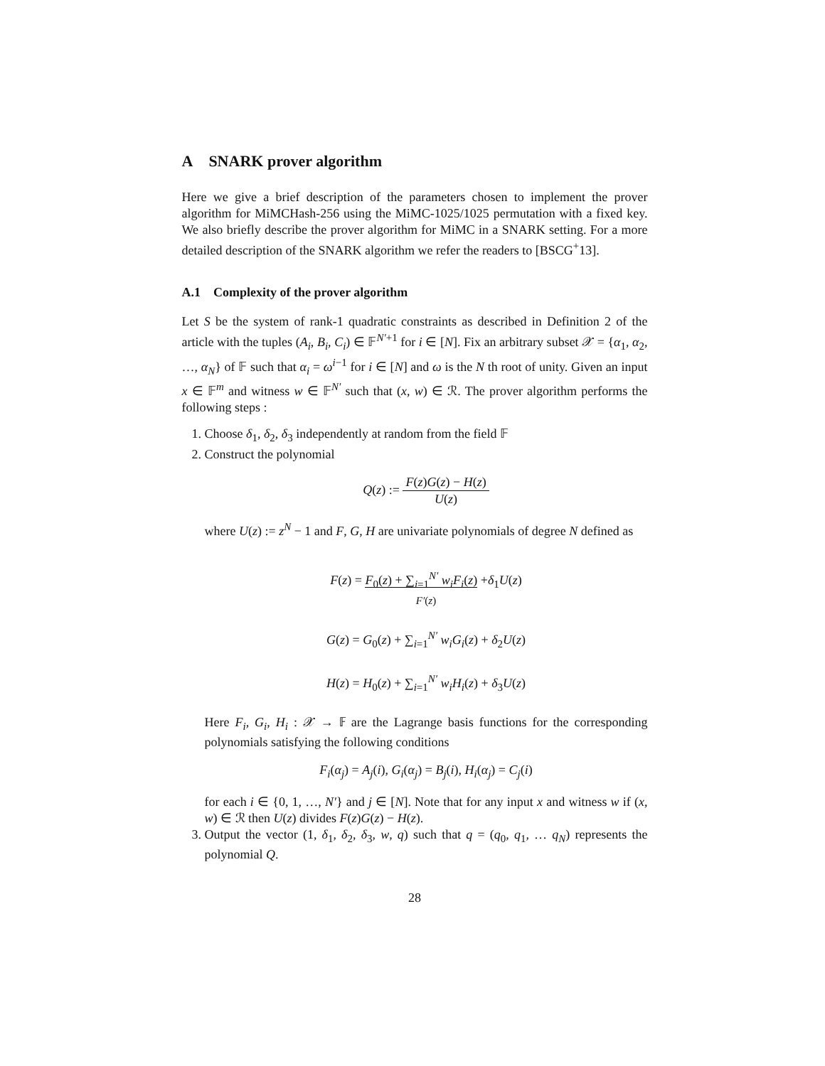A SNARK prover algorithm
Here we give a brief description of the parameters chosen to implement the prover algorithm for MiMCHash-256 using the MiMC-1025/1025 permutation with a fixed key. We also briefly describe the prover algorithm for MiMC in a SNARK setting. For a more detailed description of the SNARK algorithm we refer the readers to [BSCG<sup>+</sup>13].
A.1 Complexity of the prover algorithm
Let S be the system of rank-1 quadratic constraints as described in Definition 2 of the article with the tuples (A<sub>i</sub>, B<sub>i</sub>, C<sub>i</sub>) ∈ 𝔽<sup>N′+1</sup> for i ∈ [N]. Fix an arbitrary subset 𝒳 = {α<sub>1</sub>, α<sub>2</sub>, …, α<sub>N</sub>} of 𝔽 such that α<sub>i</sub> = ω<sup>i−1</sup> for i ∈ [N] and ω is the N th root of unity. Given an input x ∈ 𝔽<sup>m</sup> and witness w ∈ 𝔽<sup>N′</sup> such that (x, w) ∈ ℛ. The prover algorithm performs the following steps :
1. Choose δ<sub>1</sub>, δ<sub>2</sub>, δ<sub>3</sub> independently at random from the field 𝔽
2. Construct the polynomial
Q(z) := F(z)G(z) − H(z) U(z)
where U(z) := z<sup>N</sup> − 1 and F, G, H are univariate polynomials of degree N defined as
F(z) = F<sub>0</sub>(z) + ∑<sub>i=1</sub><sup>N′</sup> w<sub>i</sub>F<sub>i</sub>(z) +δ<sub>1</sub>U(z)
F′(z)
G(z) = G<sub>0</sub>(z) + ∑<sub>i=1</sub><sup>N′</sup> w<sub>i</sub>G<sub>i</sub>(z) + δ<sub>2</sub>U(z)
H(z) = H<sub>0</sub>(z) + ∑<sub>i=1</sub><sup>N′</sup> w<sub>i</sub>H<sub>i</sub>(z) + δ<sub>3</sub>U(z)
Here F<sub>i</sub>, G<sub>i</sub>, H<sub>i</sub> : 𝒳 → 𝔽 are the Lagrange basis functions for the corresponding polynomials satisfying the following conditions
F<sub>i</sub>(α<sub>j</sub>) = A<sub>j</sub>(i), G<sub>i</sub>(α<sub>j</sub>) = B<sub>j</sub>(i), H<sub>i</sub>(α<sub>j</sub>) = C<sub>j</sub>(i)
for each i ∈ {0, 1, …, N′} and j ∈ [N]. Note that for any input x and witness w if (x, w) ∈ ℛ then U(z) divides F(z)G(z) − H(z).
3. Output the vector (1, δ<sub>1</sub>, δ<sub>2</sub>, δ<sub>3</sub>, w, q) such that q = (q<sub>0</sub>, q<sub>1</sub>, … q<sub>N</sub>) represents the polynomial Q.
28